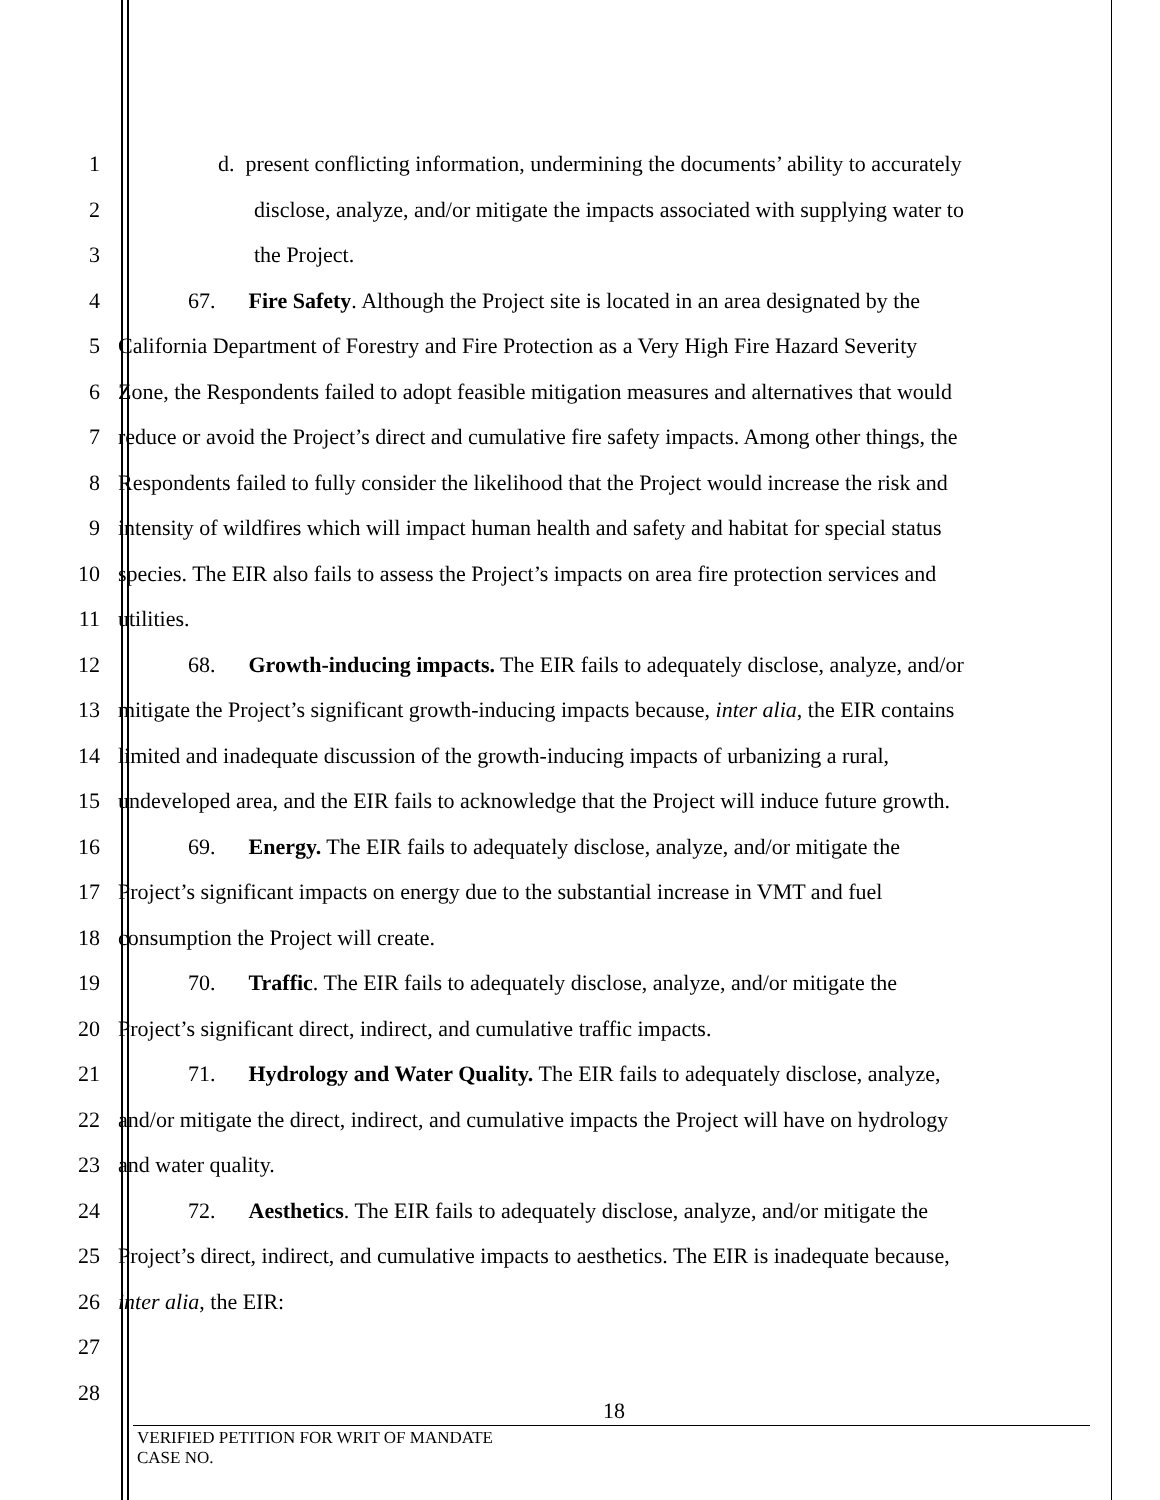1 d. present conflicting information, undermining the documents’ ability to accurately
2 disclose, analyze, and/or mitigate the impacts associated with supplying water to
3 the Project.
4 67. Fire Safety. Although the Project site is located in an area designated by the
5 California Department of Forestry and Fire Protection as a Very High Fire Hazard Severity
6 Zone, the Respondents failed to adopt feasible mitigation measures and alternatives that would
7 reduce or avoid the Project’s direct and cumulative fire safety impacts. Among other things, the
8 Respondents failed to fully consider the likelihood that the Project would increase the risk and
9 intensity of wildfires which will impact human health and safety and habitat for special status
10 species. The EIR also fails to assess the Project’s impacts on area fire protection services and
11 utilities.
12 68. Growth-inducing impacts. The EIR fails to adequately disclose, analyze, and/or
13 mitigate the Project’s significant growth-inducing impacts because, inter alia, the EIR contains
14 limited and inadequate discussion of the growth-inducing impacts of urbanizing a rural,
15 undeveloped area, and the EIR fails to acknowledge that the Project will induce future growth.
16 69. Energy. The EIR fails to adequately disclose, analyze, and/or mitigate the
17 Project’s significant impacts on energy due to the substantial increase in VMT and fuel
18 consumption the Project will create.
19 70. Traffic. The EIR fails to adequately disclose, analyze, and/or mitigate the
20 Project’s significant direct, indirect, and cumulative traffic impacts.
21 71. Hydrology and Water Quality. The EIR fails to adequately disclose, analyze,
22 and/or mitigate the direct, indirect, and cumulative impacts the Project will have on hydrology
23 and water quality.
24 72. Aesthetics. The EIR fails to adequately disclose, analyze, and/or mitigate the
25 Project’s direct, indirect, and cumulative impacts to aesthetics. The EIR is inadequate because,
26 inter alia, the EIR:
27
28
18
VERIFIED PETITION FOR WRIT OF MANDATE
CASE NO.